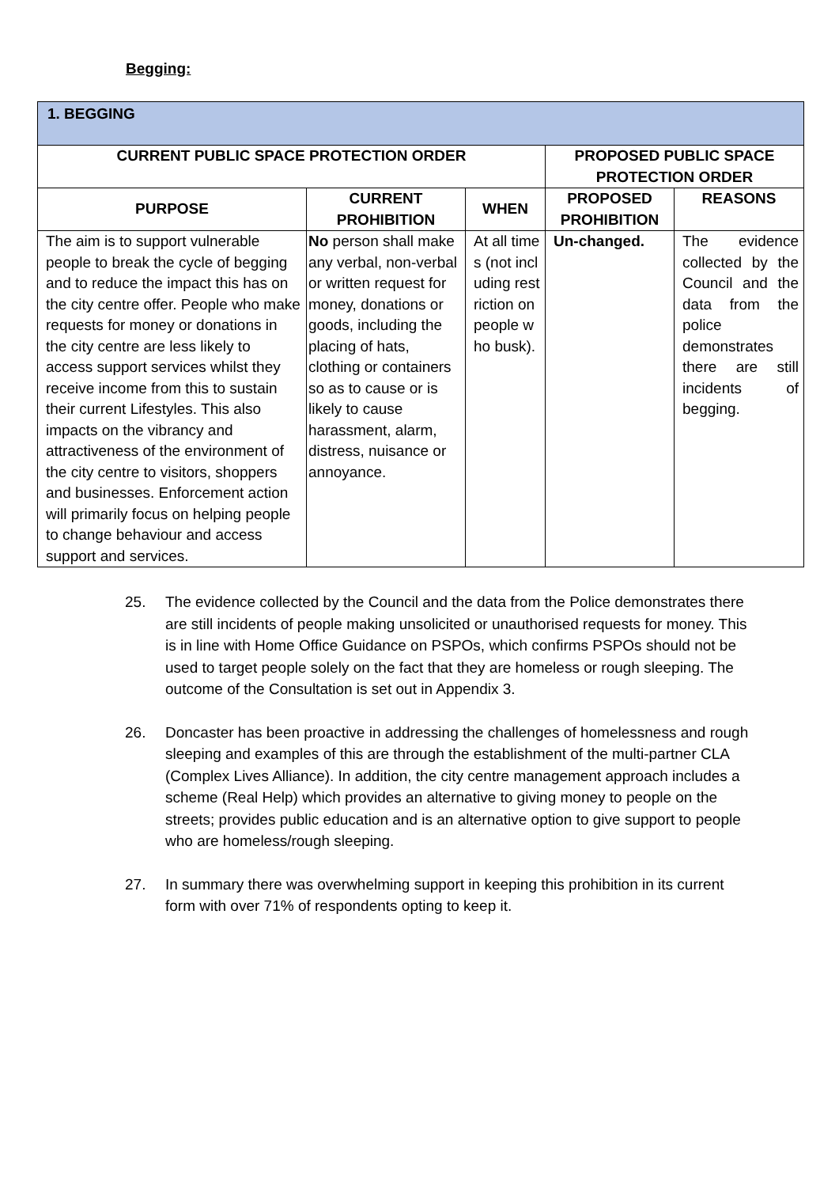Begging:
| 1. BEGGING | | | | |
| --- | --- | --- | --- | --- |
| CURRENT PUBLIC SPACE PROTECTION ORDER | | | PROPOSED PUBLIC SPACE PROTECTION ORDER | |
| PURPOSE | CURRENT PROHIBITION | WHEN | PROPOSED PROHIBITION | REASONS |
| The aim is to support vulnerable people to break the cycle of begging and to reduce the impact this has on the city centre offer. People who make requests for money or donations in the city centre are less likely to access support services whilst they receive income from this to sustain their current Lifestyles. This also impacts on the vibrancy and attractiveness of the environment of the city centre to visitors, shoppers and businesses. Enforcement action will primarily focus on helping people to change behaviour and access support and services. | No person shall make any verbal, non-verbal or written request for money, donations or goods, including the placing of hats, clothing or containers so as to cause or is likely to cause harassment, alarm, distress, nuisance or annoyance. | At all times (not including restriction on people who busk). | Un-changed. | The evidence collected by the Council and the data from the police demonstrates there are still incidents of begging. |
25. The evidence collected by the Council and the data from the Police demonstrates there are still incidents of people making unsolicited or unauthorised requests for money. This is in line with Home Office Guidance on PSPOs, which confirms PSPOs should not be used to target people solely on the fact that they are homeless or rough sleeping. The outcome of the Consultation is set out in Appendix 3.
26. Doncaster has been proactive in addressing the challenges of homelessness and rough sleeping and examples of this are through the establishment of the multi-partner CLA (Complex Lives Alliance). In addition, the city centre management approach includes a scheme (Real Help) which provides an alternative to giving money to people on the streets; provides public education and is an alternative option to give support to people who are homeless/rough sleeping.
27. In summary there was overwhelming support in keeping this prohibition in its current form with over 71% of respondents opting to keep it.